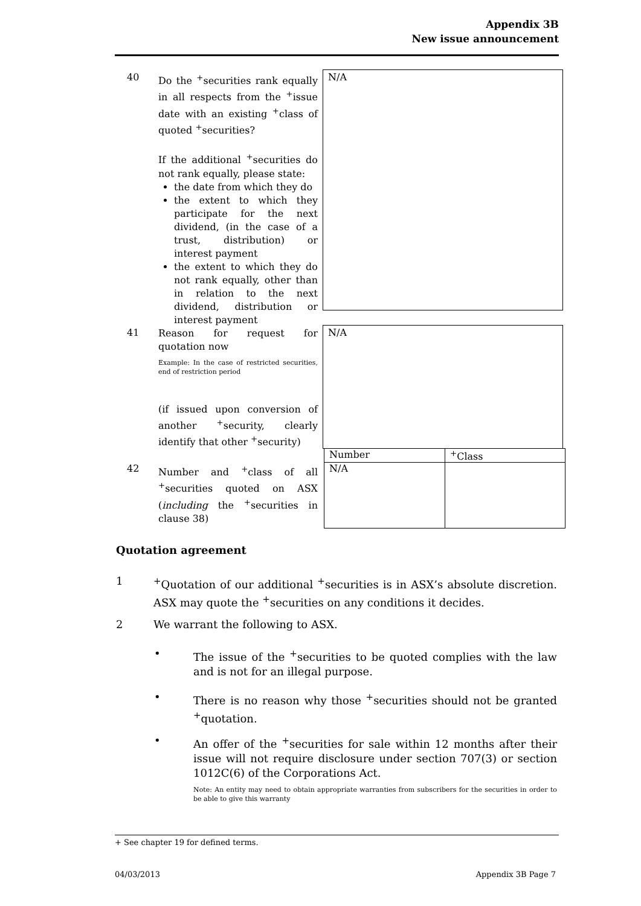Appendix 3B
New issue announcement
40
Do the <sup>+</sup>securities rank equally in all respects from the <sup>+</sup>issue date with an existing <sup>+</sup>class of quoted <sup>+</sup>securities?
If the additional <sup>+</sup>securities do not rank equally, please state:
the date from which they do
the extent to which they participate for the next dividend, (in the case of a trust, distribution) or interest payment
the extent to which they do not rank equally, other than in relation to the next dividend, distribution or interest payment
N/A
41
Reason for request for quotation now
Example: In the case of restricted securities, end of restriction period
(if issued upon conversion of another <sup>+</sup>security, clearly identify that other <sup>+</sup>security)
N/A
42
Number and <sup>+</sup>class of all <sup>+</sup>securities quoted on ASX (including the <sup>+</sup>securities in clause 38)
| Number | <sup>+</sup>Class |
| N/A | |
Quotation agreement
1 <sup>+</sup>Quotation of our additional <sup>+</sup>securities is in ASX’s absolute discretion. ASX may quote the <sup>+</sup>securities on any conditions it decides.
2 We warrant the following to ASX.
• The issue of the <sup>+</sup>securities to be quoted complies with the law and is not for an illegal purpose.
• There is no reason why those <sup>+</sup>securities should not be granted <sup>+</sup>quotation.
• An offer of the <sup>+</sup>securities for sale within 12 months after their issue will not require disclosure under section 707(3) or section 1012C(6) of the Corporations Act.
Note: An entity may need to obtain appropriate warranties from subscribers for the securities in order to be able to give this warranty
+ See chapter 19 for defined terms.
04/03/2013 Appendix 3B Page 7